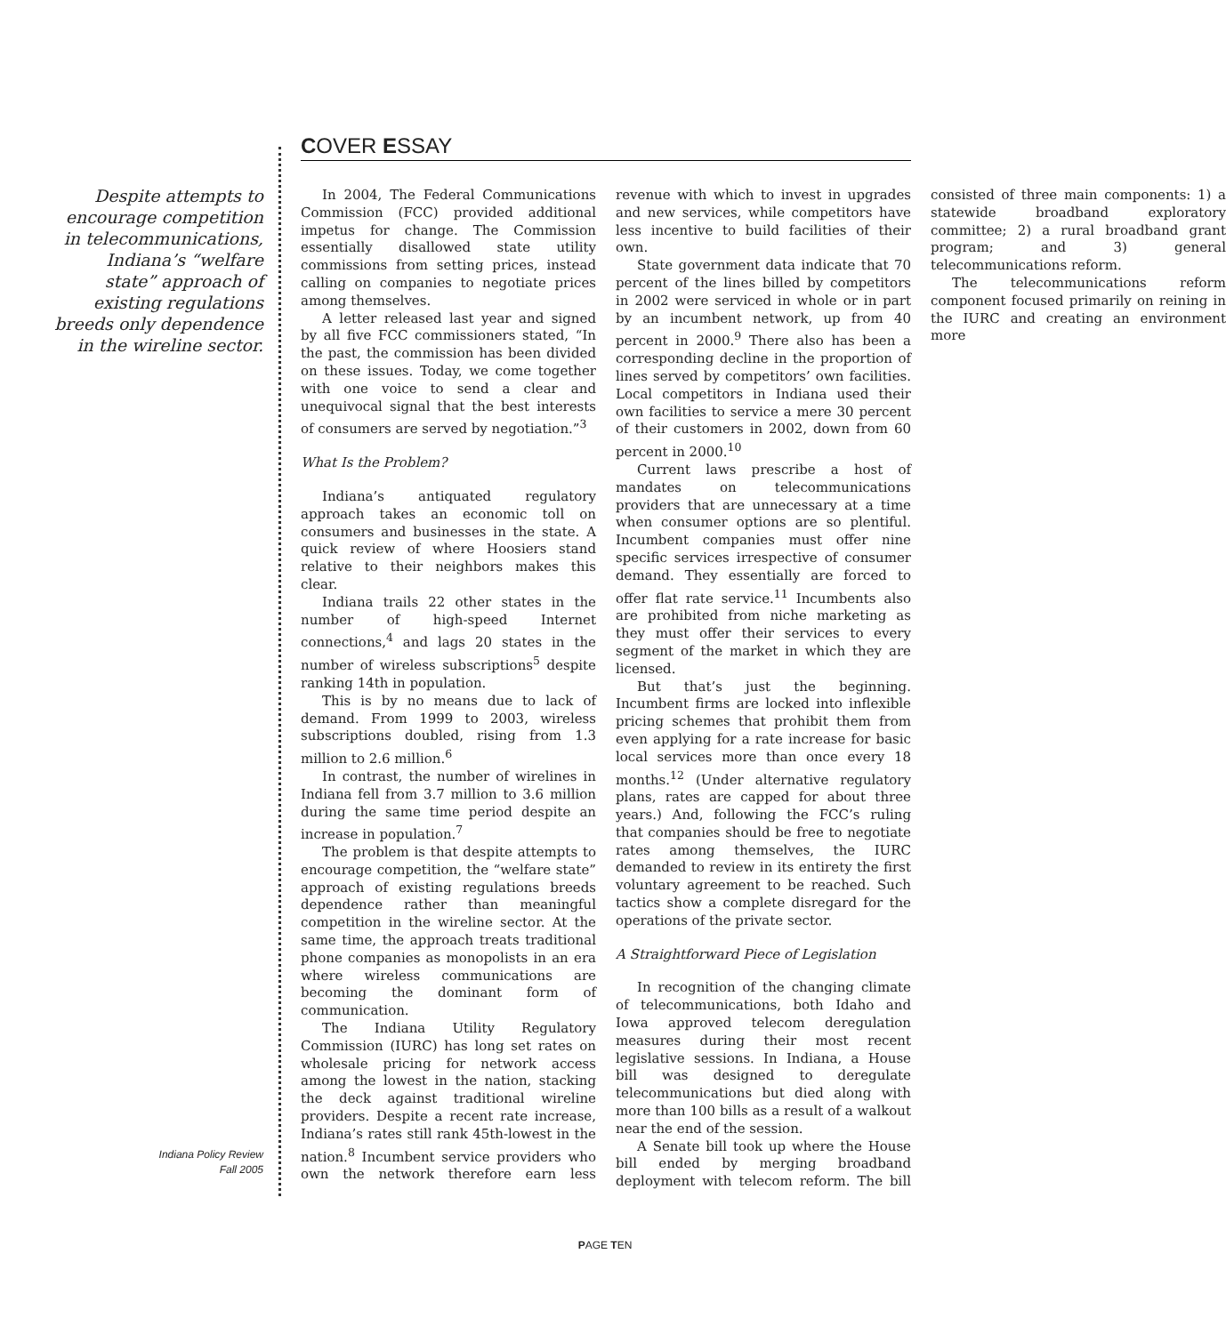COVER ESSAY
Despite attempts to encourage competition in telecommunications, Indiana’s “welfare state” approach of existing regulations breeds only dependence in the wireline sector.
In 2004, The Federal Communications Commission (FCC) provided additional impetus for change. The Commission essentially disallowed state utility commissions from setting prices, instead calling on companies to negotiate prices among themselves.
A letter released last year and signed by all five FCC commissioners stated, “In the past, the commission has been divided on these issues. Today, we come together with one voice to send a clear and unequivocal signal that the best interests of consumers are served by negotiation.”<sup>3</sup>
What Is the Problem?
Indiana’s antiquated regulatory approach takes an economic toll on consumers and businesses in the state. A quick review of where Hoosiers stand relative to their neighbors makes this clear.
Indiana trails 22 other states in the number of high-speed Internet connections,<sup>4</sup> and lags 20 states in the number of wireless subscriptions<sup>5</sup> despite ranking 14th in population.
This is by no means due to lack of demand. From 1999 to 2003, wireless subscriptions doubled, rising from 1.3 million to 2.6 million.<sup>6</sup>
In contrast, the number of wirelines in Indiana fell from 3.7 million to 3.6 million during the same time period despite an increase in population.<sup>7</sup>
The problem is that despite attempts to encourage competition, the “welfare state” approach of existing regulations breeds dependence rather than meaningful competition in the wireline sector. At the same time, the approach treats traditional phone companies as monopolists in an era where wireless communications are becoming the dominant form of communication.
The Indiana Utility Regulatory Commission (IURC) has long set rates on wholesale pricing for network access among the lowest in the nation, stacking the deck against traditional wireline providers. Despite a recent rate increase, Indiana’s rates still rank 45th-lowest in the nation.<sup>8</sup> Incumbent service providers who own the network therefore earn less revenue with which to invest in upgrades and new services, while competitors have less incentive to build facilities of their own.
State government data indicate that 70 percent of the lines billed by competitors in 2002 were serviced in whole or in part by an incumbent network, up from 40 percent in 2000.<sup>9</sup> There also has been a corresponding decline in the proportion of lines served by competitors’ own facilities. Local competitors in Indiana used their own facilities to service a mere 30 percent of their customers in 2002, down from 60 percent in 2000.<sup>10</sup>
Current laws prescribe a host of mandates on telecommunications providers that are unnecessary at a time when consumer options are so plentiful. Incumbent companies must offer nine specific services irrespective of consumer demand. They essentially are forced to offer flat rate service.<sup>11</sup> Incumbents also are prohibited from niche marketing as they must offer their services to every segment of the market in which they are licensed.
But that’s just the beginning. Incumbent firms are locked into inflexible pricing schemes that prohibit them from even applying for a rate increase for basic local services more than once every 18 months.<sup>12</sup> (Under alternative regulatory plans, rates are capped for about three years.) And, following the FCC’s ruling that companies should be free to negotiate rates among themselves, the IURC demanded to review in its entirety the first voluntary agreement to be reached. Such tactics show a complete disregard for the operations of the private sector.
A Straightforward Piece of Legislation
In recognition of the changing climate of telecommunications, both Idaho and Iowa approved telecom deregulation measures during their most recent legislative sessions. In Indiana, a House bill was designed to deregulate telecommunications but died along with more than 100 bills as a result of a walkout near the end of the session.
A Senate bill took up where the House bill ended by merging broadband deployment with telecom reform. The bill consisted of three main components: 1) a statewide broadband exploratory committee; 2) a rural broadband grant program; and 3) general telecommunications reform.
The telecommunications reform component focused primarily on reining in the IURC and creating an environment more
Indiana Policy Review
Fall 2005
PAGE TEN